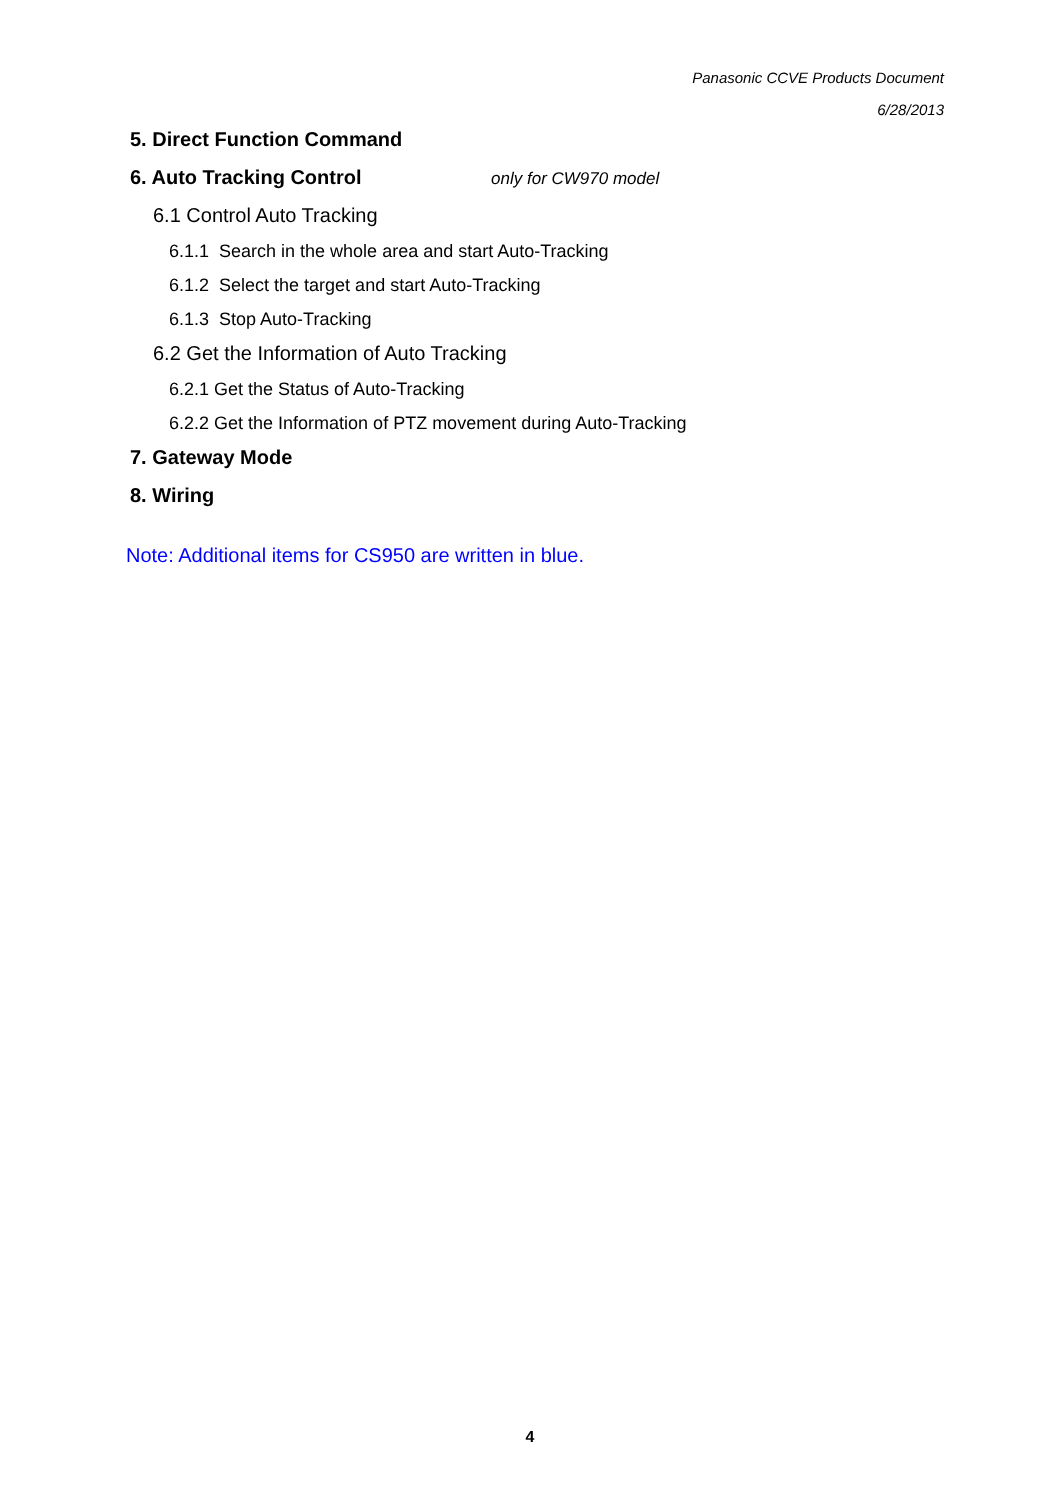Panasonic CCVE Products Document
6/28/2013
5. Direct Function Command
6. Auto Tracking Control only for CW970 model
6.1 Control Auto Tracking
6.1.1 Search in the whole area and start Auto-Tracking
6.1.2 Select the target and start Auto-Tracking
6.1.3 Stop Auto-Tracking
6.2 Get the Information of Auto Tracking
6.2.1 Get the Status of Auto-Tracking
6.2.2 Get the Information of PTZ movement during Auto-Tracking
7. Gateway Mode
8. Wiring
Note: Additional items for CS950 are written in blue.
4